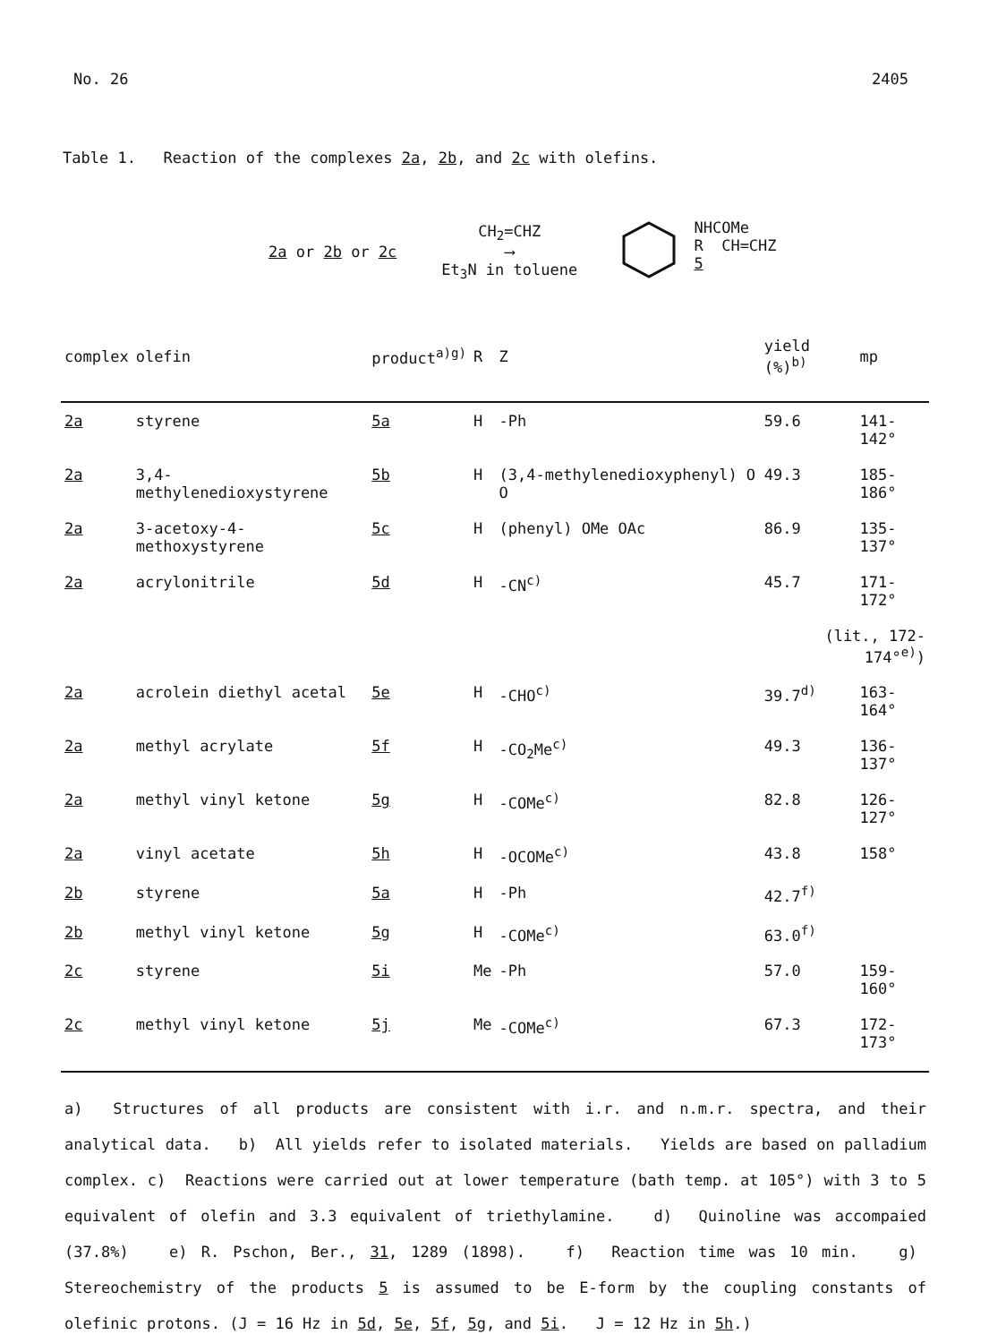No. 26 2405
Table 1. Reaction of the complexes 2a, 2b, and 2c with olefins.
2a or 2b or 2c
CH<sub>2</sub>=CHZ
⟶
Et<sub>3</sub>N in toluene
NHCOMe
R CH=CHZ
5
| complex | olefin | product<sup>a)g)</sup> | R | Z | yield (%)<sup>b)</sup> | mp |
| --- | --- | --- | --- | --- | --- | --- |
| 2a | styrene | 5a | H | -Ph | 59.6 | 141-142° |
| 2a | 3,4-methylenedioxystyrene | 5b | H | (3,4-methylenedioxyphenyl) O O | 49.3 | 185-186° |
| 2a | 3-acetoxy-4-methoxystyrene | 5c | H | (phenyl) OMe OAc | 86.9 | 135-137° |
| 2a | acrylonitrile | 5d | H | -CN<sup>c)</sup> | 45.7 | 171-172° |
| | | | | | (lit., 172-174°<sup>e)</sup>) | |
| 2a | acrolein diethyl acetal | 5e | H | -CHO<sup>c)</sup> | 39.7<sup>d)</sup> | 163-164° |
| 2a | methyl acrylate | 5f | H | -CO<sub>2</sub>Me<sup>c)</sup> | 49.3 | 136-137° |
| 2a | methyl vinyl ketone | 5g | H | -COMe<sup>c)</sup> | 82.8 | 126-127° |
| 2a | vinyl acetate | 5h | H | -OCOMe<sup>c)</sup> | 43.8 | 158° |
| 2b | styrene | 5a | H | -Ph | 42.7<sup>f)</sup> | |
| 2b | methyl vinyl ketone | 5g | H | -COMe<sup>c)</sup> | 63.0<sup>f)</sup> | |
| 2c | styrene | 5i | Me | -Ph | 57.0 | 159-160° |
| 2c | methyl vinyl ketone | 5j | Me | -COMe<sup>c)</sup> | 67.3 | 172-173° |
a) Structures of all products are consistent with i.r. and n.m.r. spectra, and their analytical data. b) All yields refer to isolated materials. Yields are based on palladium complex. c) Reactions were carried out at lower temperature (bath temp. at 105°) with 3 to 5 equivalent of olefin and 3.3 equivalent of triethylamine. d) Quinoline was accompaied (37.8%) e) R. Pschon, Ber., 31, 1289 (1898). f) Reaction time was 10 min. g) Stereochemistry of the products 5 is assumed to be E-form by the coupling constants of olefinic protons. (J = 16 Hz in 5d, 5e, 5f, 5g, and 5i. J = 12 Hz in 5h.)